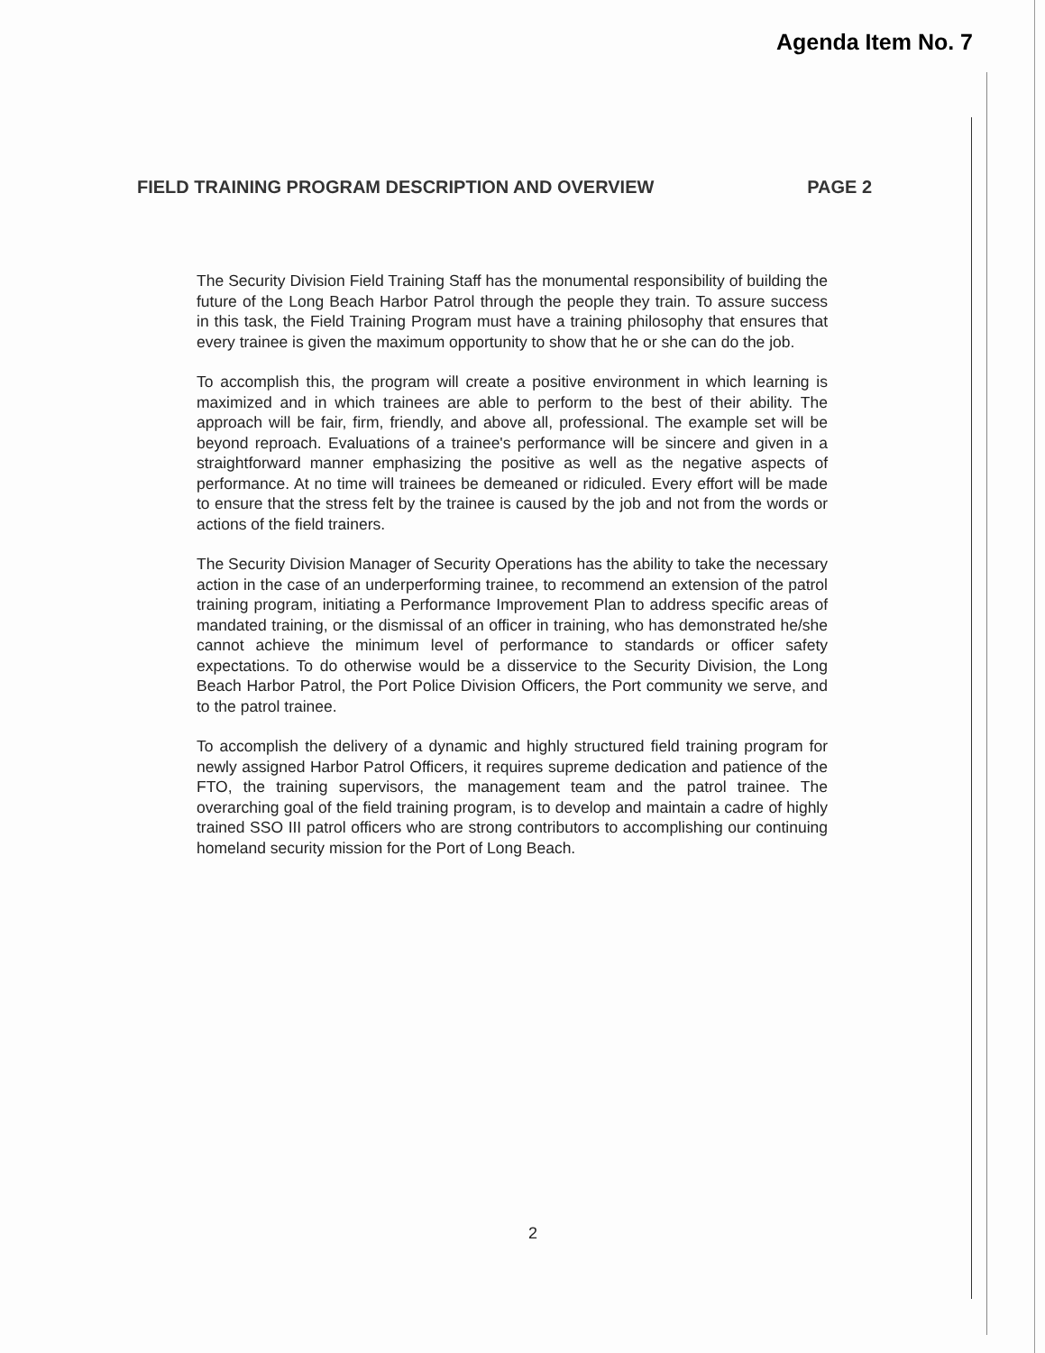Agenda Item No. 7
FIELD TRAINING PROGRAM DESCRIPTION AND OVERVIEW PAGE 2
The Security Division Field Training Staff has the monumental responsibility of building the future of the Long Beach Harbor Patrol through the people they train. To assure success in this task, the Field Training Program must have a training philosophy that ensures that every trainee is given the maximum opportunity to show that he or she can do the job.
To accomplish this, the program will create a positive environment in which learning is maximized and in which trainees are able to perform to the best of their ability. The approach will be fair, firm, friendly, and above all, professional. The example set will be beyond reproach. Evaluations of a trainee's performance will be sincere and given in a straightforward manner emphasizing the positive as well as the negative aspects of performance. At no time will trainees be demeaned or ridiculed. Every effort will be made to ensure that the stress felt by the trainee is caused by the job and not from the words or actions of the field trainers.
The Security Division Manager of Security Operations has the ability to take the necessary action in the case of an underperforming trainee, to recommend an extension of the patrol training program, initiating a Performance Improvement Plan to address specific areas of mandated training, or the dismissal of an officer in training, who has demonstrated he/she cannot achieve the minimum level of performance to standards or officer safety expectations. To do otherwise would be a disservice to the Security Division, the Long Beach Harbor Patrol, the Port Police Division Officers, the Port community we serve, and to the patrol trainee.
To accomplish the delivery of a dynamic and highly structured field training program for newly assigned Harbor Patrol Officers, it requires supreme dedication and patience of the FTO, the training supervisors, the management team and the patrol trainee. The overarching goal of the field training program, is to develop and maintain a cadre of highly trained SSO III patrol officers who are strong contributors to accomplishing our continuing homeland security mission for the Port of Long Beach.
2